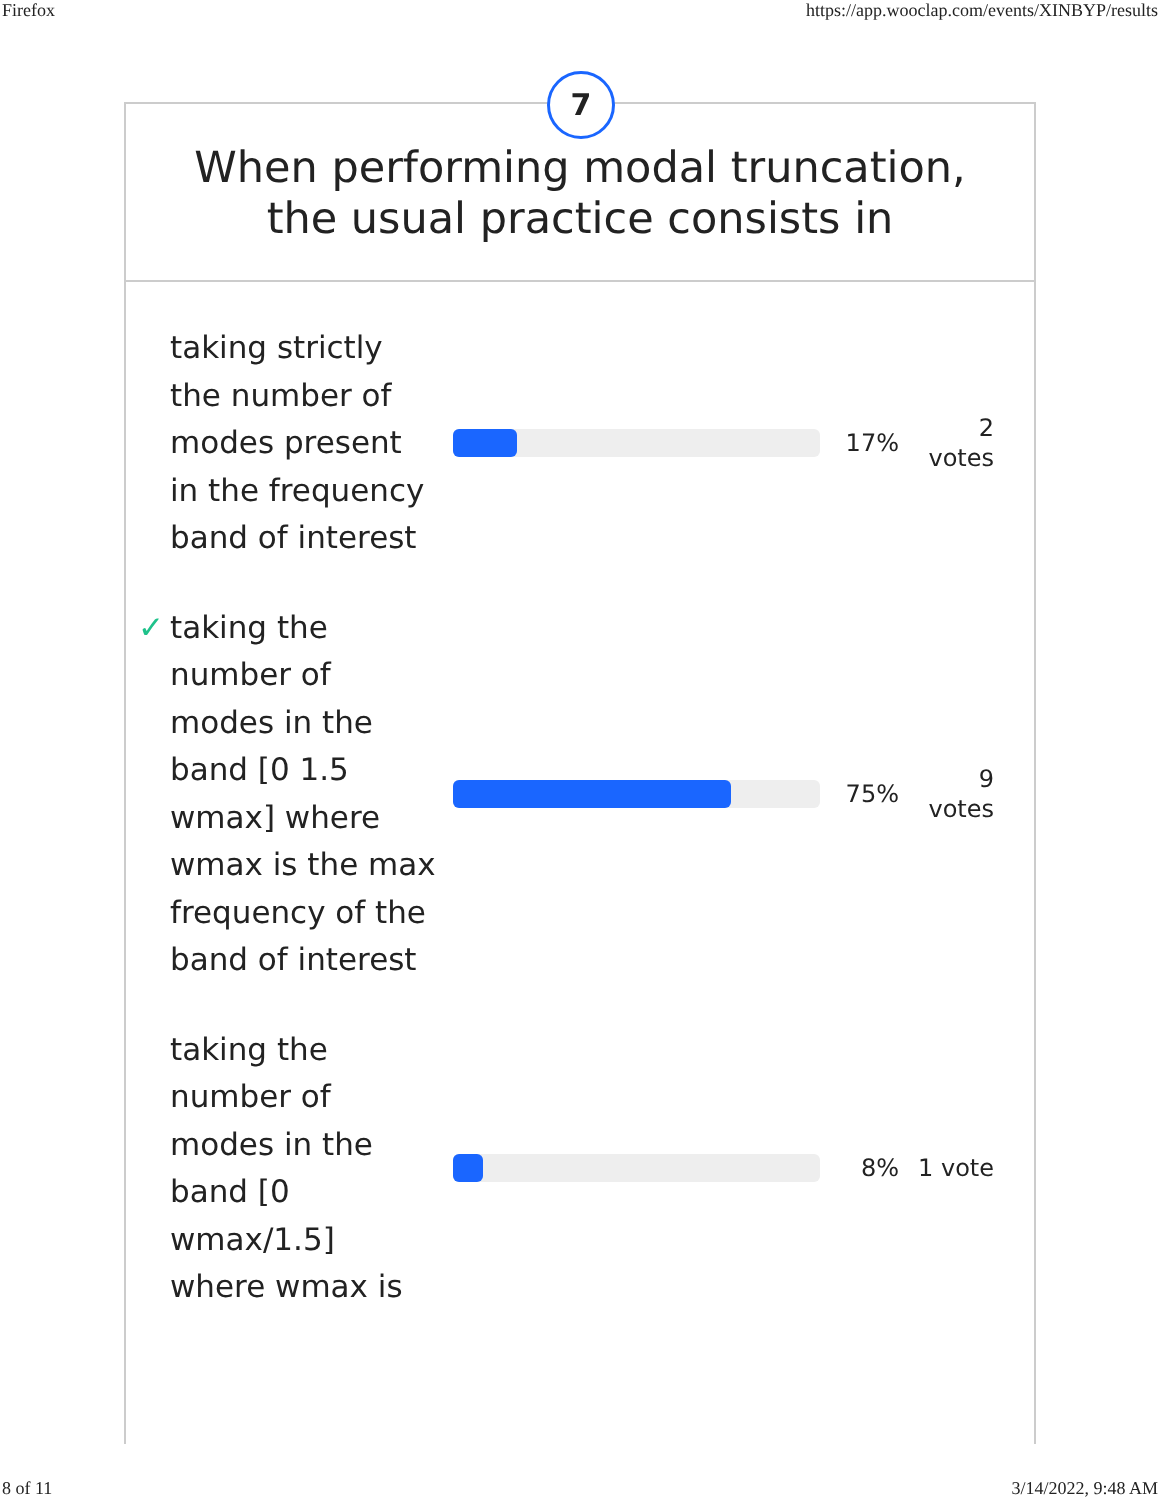Firefox https://app.wooclap.com/events/XINBYP/results
7
When performing modal truncation, the usual practice consists in
taking strictly the number of modes present in the frequency band of interest
17%
2
votes
✓ taking the number of modes in the band [0 1.5 wmax] where wmax is the max frequency of the band of interest
75%
9
votes
taking the number of modes in the band [0 wmax/1.5] where wmax is
8%
1 vote
8 of 11 3/14/2022, 9:48 AM